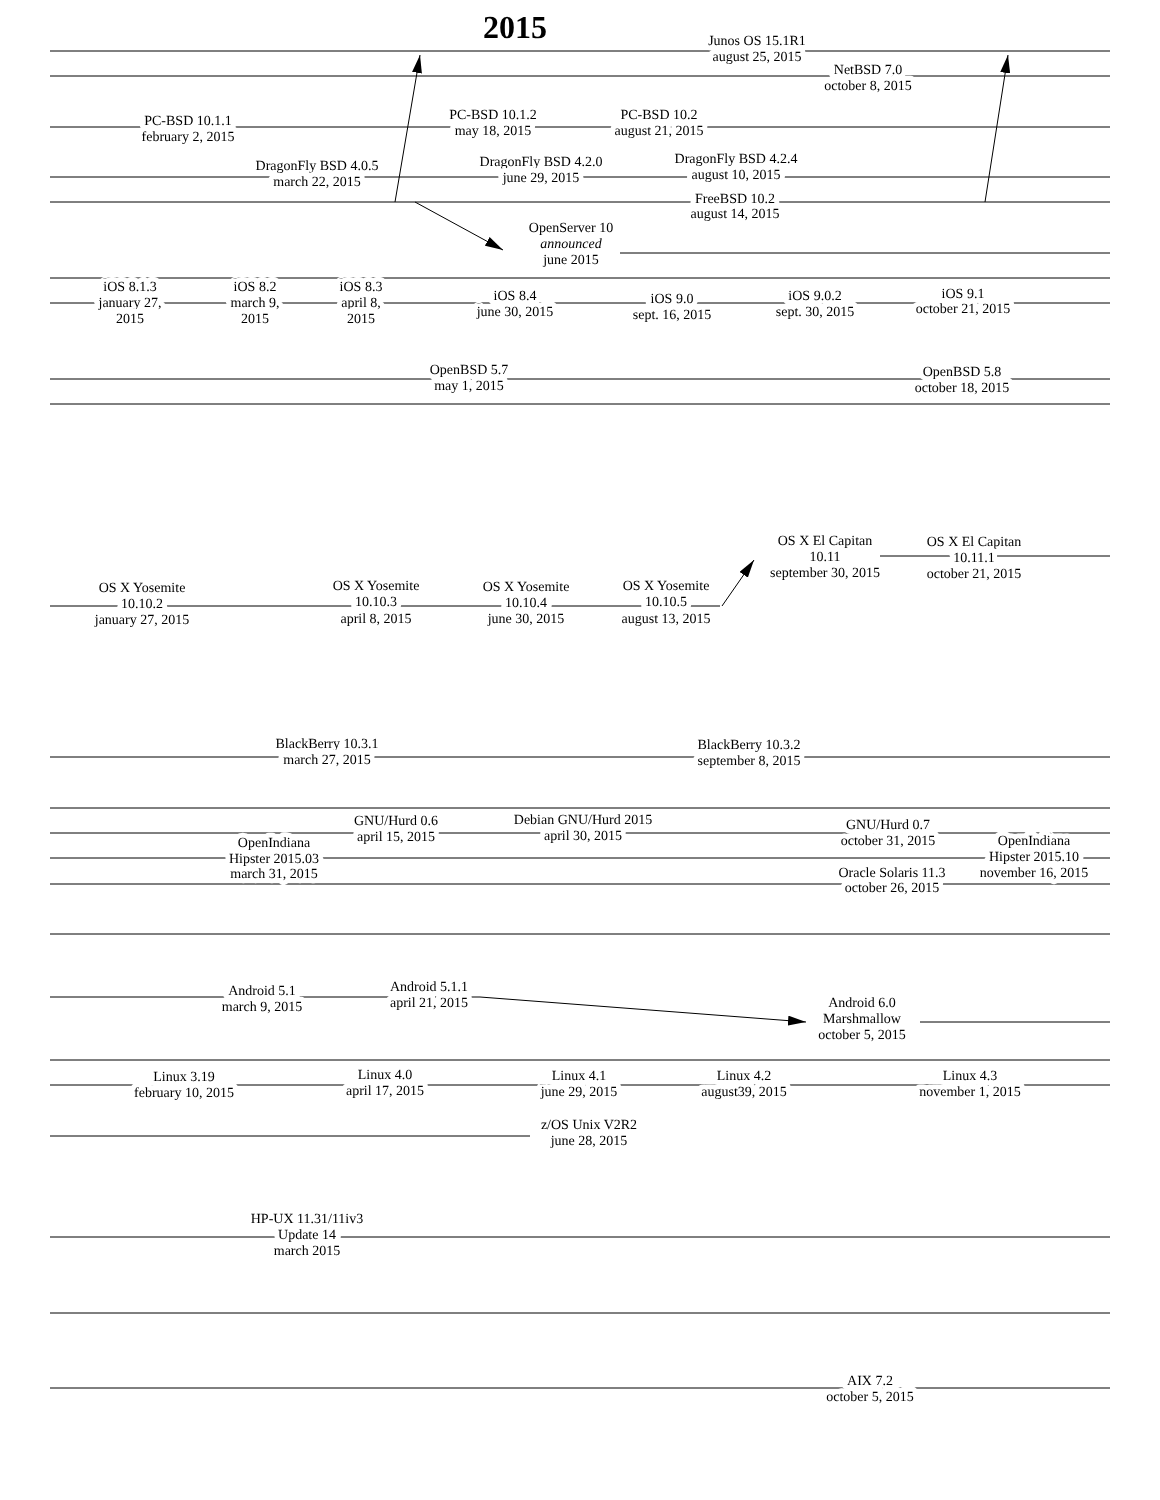2015
Junos OS 15.1R1
august 25, 2015
NetBSD 7.0
october 8, 2015
PC-BSD 10.1.1
february 2, 2015
PC-BSD 10.1.2
may 18, 2015
PC-BSD 10.2
august 21, 2015
DragonFly BSD 4.0.5
march 22, 2015
DragonFly BSD 4.2.0
june 29, 2015
DragonFly BSD 4.2.4
august 10, 2015
FreeBSD 10.2
august 14, 2015
OpenServer 10
announced
june 2015
iOS 8.1.3
january 27,
2015
iOS 8.2
march 9,
2015
iOS 8.3
april 8,
2015
iOS 8.4
june 30, 2015
iOS 9.0
sept. 16, 2015
iOS 9.0.2
sept. 30, 2015
iOS 9.1
october 21, 2015
OpenBSD 5.7
may 1, 2015
OpenBSD 5.8
october 18, 2015
OS X El Capitan
10.11
september 30, 2015
OS X El Capitan
10.11.1
october 21, 2015
OS X Yosemite
10.10.2
january 27, 2015
OS X Yosemite
10.10.3
april 8, 2015
OS X Yosemite
10.10.4
june 30, 2015
OS X Yosemite
10.10.5
august 13, 2015
BlackBerry 10.3.1
march 27, 2015
BlackBerry 10.3.2
september 8, 2015
GNU/Hurd 0.6
april 15, 2015
Debian GNU/Hurd 2015
april 30, 2015
GNU/Hurd 0.7
october 31, 2015
OpenIndiana
Hipster 2015.03
march 31, 2015
OpenIndiana
Hipster 2015.10
november 16, 2015
Oracle Solaris 11.3
october 26, 2015
Android 5.1
march 9, 2015
Android 5.1.1
april 21, 2015
Android 6.0
Marshmallow
october 5, 2015
Linux 3.19
february 10, 2015
Linux 4.0
april 17, 2015
Linux 4.1
june 29, 2015
Linux 4.2
august39, 2015
Linux 4.3
november 1, 2015
z/OS Unix V2R2
june 28, 2015
HP-UX 11.31/11iv3
Update 14
march 2015
AIX 7.2
october 5, 2015